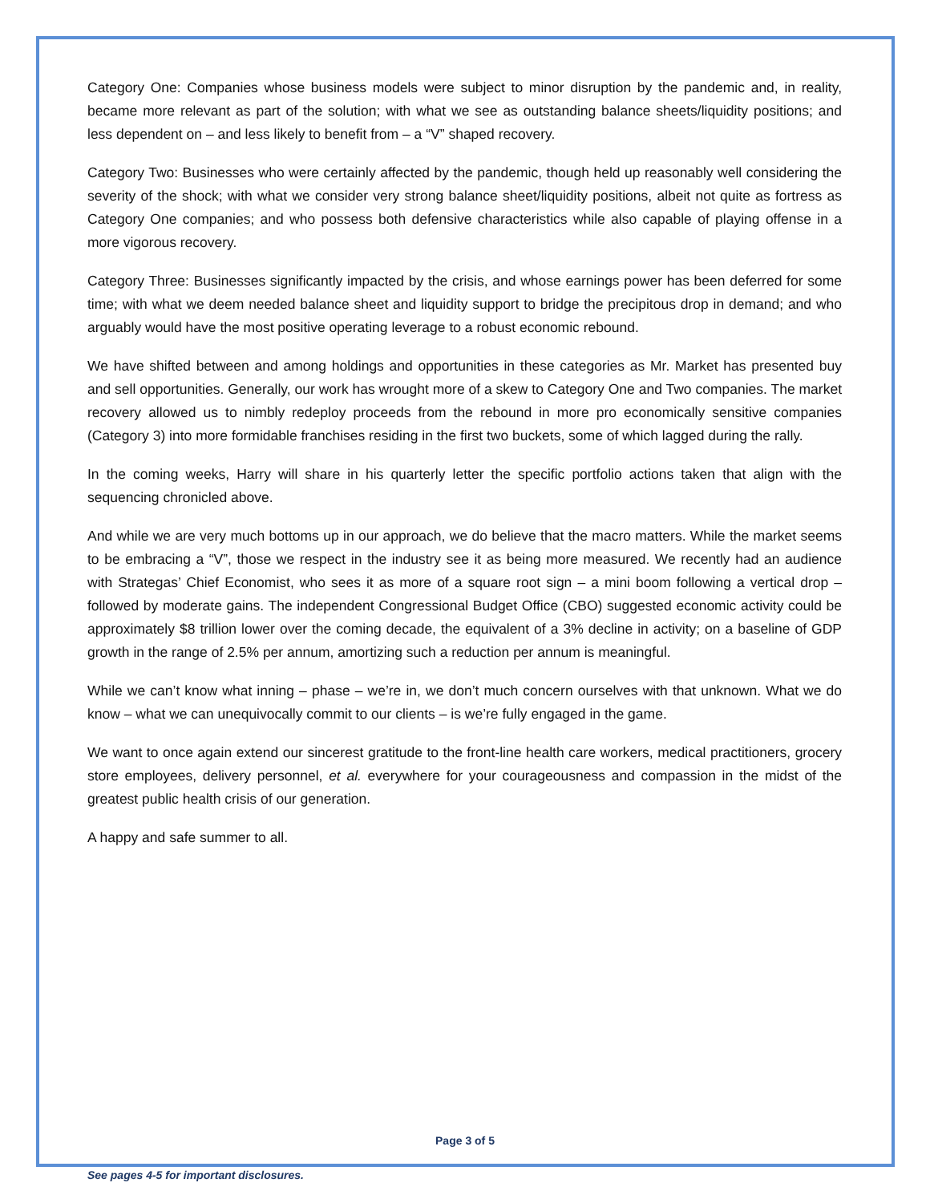Category One: Companies whose business models were subject to minor disruption by the pandemic and, in reality, became more relevant as part of the solution; with what we see as outstanding balance sheets/liquidity positions; and less dependent on – and less likely to benefit from – a “V” shaped recovery.
Category Two: Businesses who were certainly affected by the pandemic, though held up reasonably well considering the severity of the shock; with what we consider very strong balance sheet/liquidity positions, albeit not quite as fortress as Category One companies; and who possess both defensive characteristics while also capable of playing offense in a more vigorous recovery.
Category Three: Businesses significantly impacted by the crisis, and whose earnings power has been deferred for some time; with what we deem needed balance sheet and liquidity support to bridge the precipitous drop in demand; and who arguably would have the most positive operating leverage to a robust economic rebound.
We have shifted between and among holdings and opportunities in these categories as Mr. Market has presented buy and sell opportunities. Generally, our work has wrought more of a skew to Category One and Two companies. The market recovery allowed us to nimbly redeploy proceeds from the rebound in more pro economically sensitive companies (Category 3) into more formidable franchises residing in the first two buckets, some of which lagged during the rally.
In the coming weeks, Harry will share in his quarterly letter the specific portfolio actions taken that align with the sequencing chronicled above.
And while we are very much bottoms up in our approach, we do believe that the macro matters. While the market seems to be embracing a “V”, those we respect in the industry see it as being more measured. We recently had an audience with Strategas’ Chief Economist, who sees it as more of a square root sign – a mini boom following a vertical drop – followed by moderate gains. The independent Congressional Budget Office (CBO) suggested economic activity could be approximately $8 trillion lower over the coming decade, the equivalent of a 3% decline in activity; on a baseline of GDP growth in the range of 2.5% per annum, amortizing such a reduction per annum is meaningful.
While we can’t know what inning – phase – we’re in, we don’t much concern ourselves with that unknown. What we do know – what we can unequivocally commit to our clients – is we’re fully engaged in the game.
We want to once again extend our sincerest gratitude to the front-line health care workers, medical practitioners, grocery store employees, delivery personnel, et al. everywhere for your courageousness and compassion in the midst of the greatest public health crisis of our generation.
A happy and safe summer to all.
Page 3 of 5
See pages 4-5 for important disclosures.